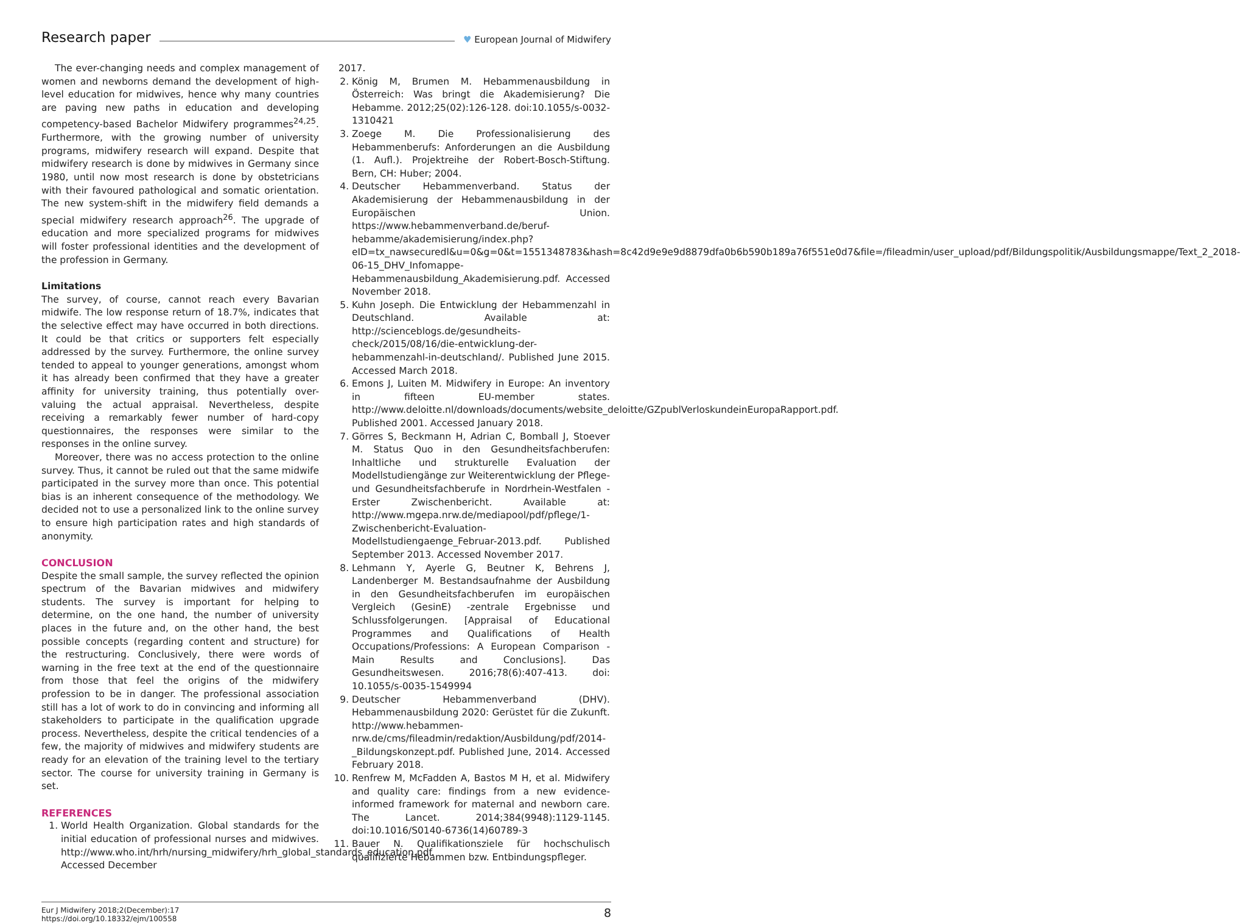Research paper
♥ European Journal of Midwifery
The ever-changing needs and complex management of women and newborns demand the development of high-level education for midwives, hence why many countries are paving new paths in education and developing competency-based Bachelor Midwifery programmes<sup>24,25</sup>. Furthermore, with the growing number of university programs, midwifery research will expand. Despite that midwifery research is done by midwives in Germany since 1980, until now most research is done by obstetricians with their favoured pathological and somatic orientation. The new system-shift in the midwifery field demands a special midwifery research approach<sup>26</sup>. The upgrade of education and more specialized programs for midwives will foster professional identities and the development of the profession in Germany.
Limitations
The survey, of course, cannot reach every Bavarian midwife. The low response return of 18.7%, indicates that the selective effect may have occurred in both directions. It could be that critics or supporters felt especially addressed by the survey. Furthermore, the online survey tended to appeal to younger generations, amongst whom it has already been confirmed that they have a greater affinity for university training, thus potentially over-valuing the actual appraisal. Nevertheless, despite receiving a remarkably fewer number of hard-copy questionnaires, the responses were similar to the responses in the online survey.
Moreover, there was no access protection to the online survey. Thus, it cannot be ruled out that the same midwife participated in the survey more than once. This potential bias is an inherent consequence of the methodology. We decided not to use a personalized link to the online survey to ensure high participation rates and high standards of anonymity.
CONCLUSION
Despite the small sample, the survey reflected the opinion spectrum of the Bavarian midwives and midwifery students. The survey is important for helping to determine, on the one hand, the number of university places in the future and, on the other hand, the best possible concepts (regarding content and structure) for the restructuring. Conclusively, there were words of warning in the free text at the end of the questionnaire from those that feel the origins of the midwifery profession to be in danger. The professional association still has a lot of work to do in convincing and informing all stakeholders to participate in the qualification upgrade process. Nevertheless, despite the critical tendencies of a few, the majority of midwives and midwifery students are ready for an elevation of the training level to the tertiary sector. The course for university training in Germany is set.
REFERENCES
1. World Health Organization. Global standards for the initial education of professional nurses and midwives. http://www.who.int/hrh/nursing_midwifery/hrh_global_standards_education.pdf. Accessed December
2017.
2. König M, Brumen M. Hebammenausbildung in Österreich: Was bringt die Akademisierung? Die Hebamme. 2012;25(02):126-128. doi:10.1055/s-0032-1310421
3. Zoege M. Die Professionalisierung des Hebammenberufs: Anforderungen an die Ausbildung (1. Aufl.). Projektreihe der Robert-Bosch-Stiftung. Bern, CH: Huber; 2004.
4. Deutscher Hebammenverband. Status der Akademisierung der Hebammenausbildung in der Europäischen Union. https://www.hebammenverband.de/beruf-hebamme/akademisierung/index.php?eID=tx_nawsecuredl&u=0&g=0&t=1551348783&hash=8c42d9e9e9d8879dfa0b6b590b189a76f551e0d7&file=/fileadmin/user_upload/pdf/Bildungspolitik/Ausbildungsmappe/Text_2_2018-06-15_DHV_Infomappe-Hebammenausbildung_Akademisierung.pdf. Accessed November 2018.
5. Kuhn Joseph. Die Entwicklung der Hebammenzahl in Deutschland. Available at: http://scienceblogs.de/gesundheits-check/2015/08/16/die-entwicklung-der-hebammenzahl-in-deutschland/. Published June 2015. Accessed March 2018.
6. Emons J, Luiten M. Midwifery in Europe: An inventory in fifteen EU-member states. http://www.deloitte.nl/downloads/documents/website_deloitte/GZpublVerloskundeinEuropaRapport.pdf. Published 2001. Accessed January 2018.
7. Görres S, Beckmann H, Adrian C, Bomball J, Stoever M. Status Quo in den Gesundheitsfachberufen: Inhaltliche und strukturelle Evaluation der Modellstudiengänge zur Weiterentwicklung der Pflege- und Gesundheitsfachberufe in Nordrhein-Westfalen - Erster Zwischenbericht. Available at: http://www.mgepa.nrw.de/mediapool/pdf/pflege/1-Zwischenbericht-Evaluation-Modellstudiengaenge_Februar-2013.pdf. Published September 2013. Accessed November 2017.
8. Lehmann Y, Ayerle G, Beutner K, Behrens J, Landenberger M. Bestandsaufnahme der Ausbildung in den Gesundheitsfachberufen im europäischen Vergleich (GesinE) -zentrale Ergebnisse und Schlussfolgerungen. [Appraisal of Educational Programmes and Qualifications of Health Occupations/Professions: A European Comparison - Main Results and Conclusions]. Das Gesundheitswesen. 2016;78(6):407-413. doi: 10.1055/s-0035-1549994
9. Deutscher Hebammenverband (DHV). Hebammenausbildung 2020: Gerüstet für die Zukunft. http://www.hebammen-nrw.de/cms/fileadmin/redaktion/Ausbildung/pdf/2014-_Bildungskonzept.pdf. Published June, 2014. Accessed February 2018.
10. Renfrew M, McFadden A, Bastos M H, et al. Midwifery and quality care: findings from a new evidence-informed framework for maternal and newborn care. The Lancet. 2014;384(9948):1129-1145. doi:10.1016/S0140-6736(14)60789-3
11. Bauer N. Qualifikationsziele für hochschulisch qualifizierte Hebammen bzw. Entbindungspfleger.
Eur J Midwifery 2018;2(December):17
https://doi.org/10.18332/ejm/100558
8